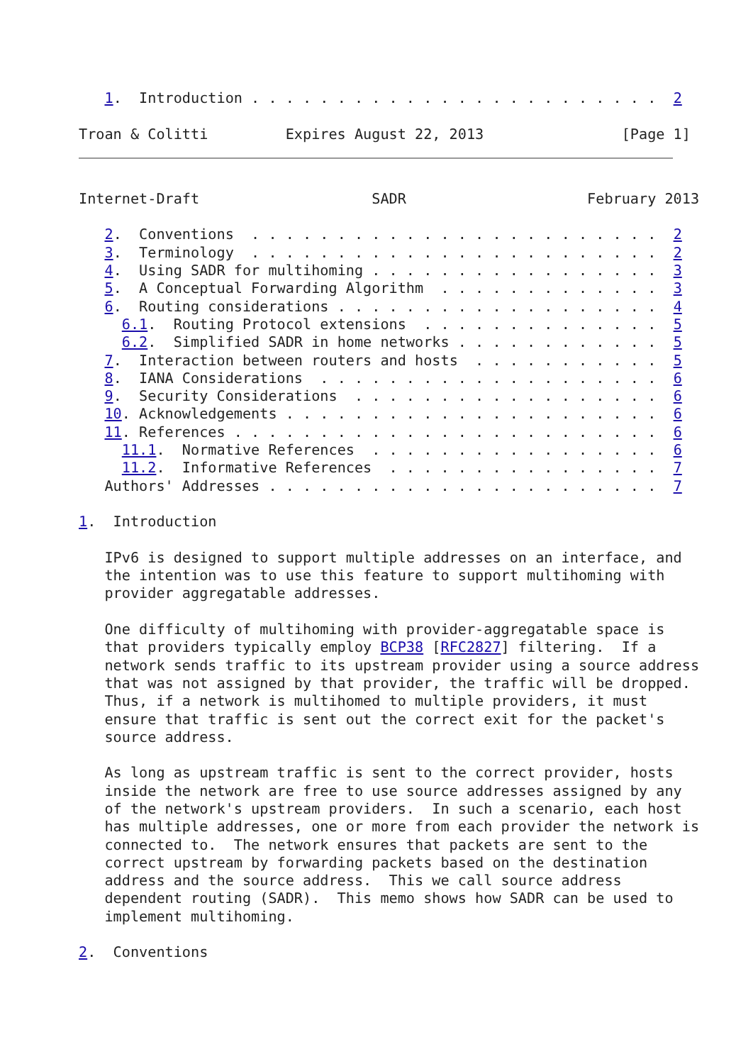1.  Introduction . . . . . . . . . . . . . . . . . . . . . . . .  2

Troan & Colitti         Expires August 22, 2013                [Page 1]
Internet-Draft                    SADR                     February 2013

   2.  Conventions  . . . . . . . . . . . . . . . . . . . . . . . .  2
   3.  Terminology  . . . . . . . . . . . . . . . . . . . . . . . .  2
   4.  Using SADR for multihoming . . . . . . . . . . . . . . . . .  3
   5.  A Conceptual Forwarding Algorithm  . . . . . . . . . . . . .  3
   6.  Routing considerations . . . . . . . . . . . . . . . . . . .  4
     6.1.  Routing Protocol extensions  . . . . . . . . . . . . . .  5
     6.2.  Simplified SADR in home networks . . . . . . . . . . . .  5
   7.  Interaction between routers and hosts  . . . . . . . . . . .  5
   8.  IANA Considerations  . . . . . . . . . . . . . . . . . . . .  6
   9.  Security Considerations  . . . . . . . . . . . . . . . . . .  6
   10. Acknowledgements . . . . . . . . . . . . . . . . . . . . . .  6
   11. References . . . . . . . . . . . . . . . . . . . . . . . . .  6
     11.1.  Normative References  . . . . . . . . . . . . . . . . .  6
     11.2.  Informative References  . . . . . . . . . . . . . . . .  7
   Authors' Addresses . . . . . . . . . . . . . . . . . . . . . . .  7

1.  Introduction

   IPv6 is designed to support multiple addresses on an interface, and
   the intention was to use this feature to support multihoming with
   provider aggregatable addresses.

   One difficulty of multihoming with provider-aggregatable space is
   that providers typically employ BCP38 [RFC2827] filtering.  If a
   network sends traffic to its upstream provider using a source address
   that was not assigned by that provider, the traffic will be dropped.
   Thus, if a network is multihomed to multiple providers, it must
   ensure that traffic is sent out the correct exit for the packet's
   source address.

   As long as upstream traffic is sent to the correct provider, hosts
   inside the network are free to use source addresses assigned by any
   of the network's upstream providers.  In such a scenario, each host
   has multiple addresses, one or more from each provider the network is
   connected to.  The network ensures that packets are sent to the
   correct upstream by forwarding packets based on the destination
   address and the source address.  This we call source address
   dependent routing (SADR).  This memo shows how SADR can be used to
   implement multihoming.

2.  Conventions